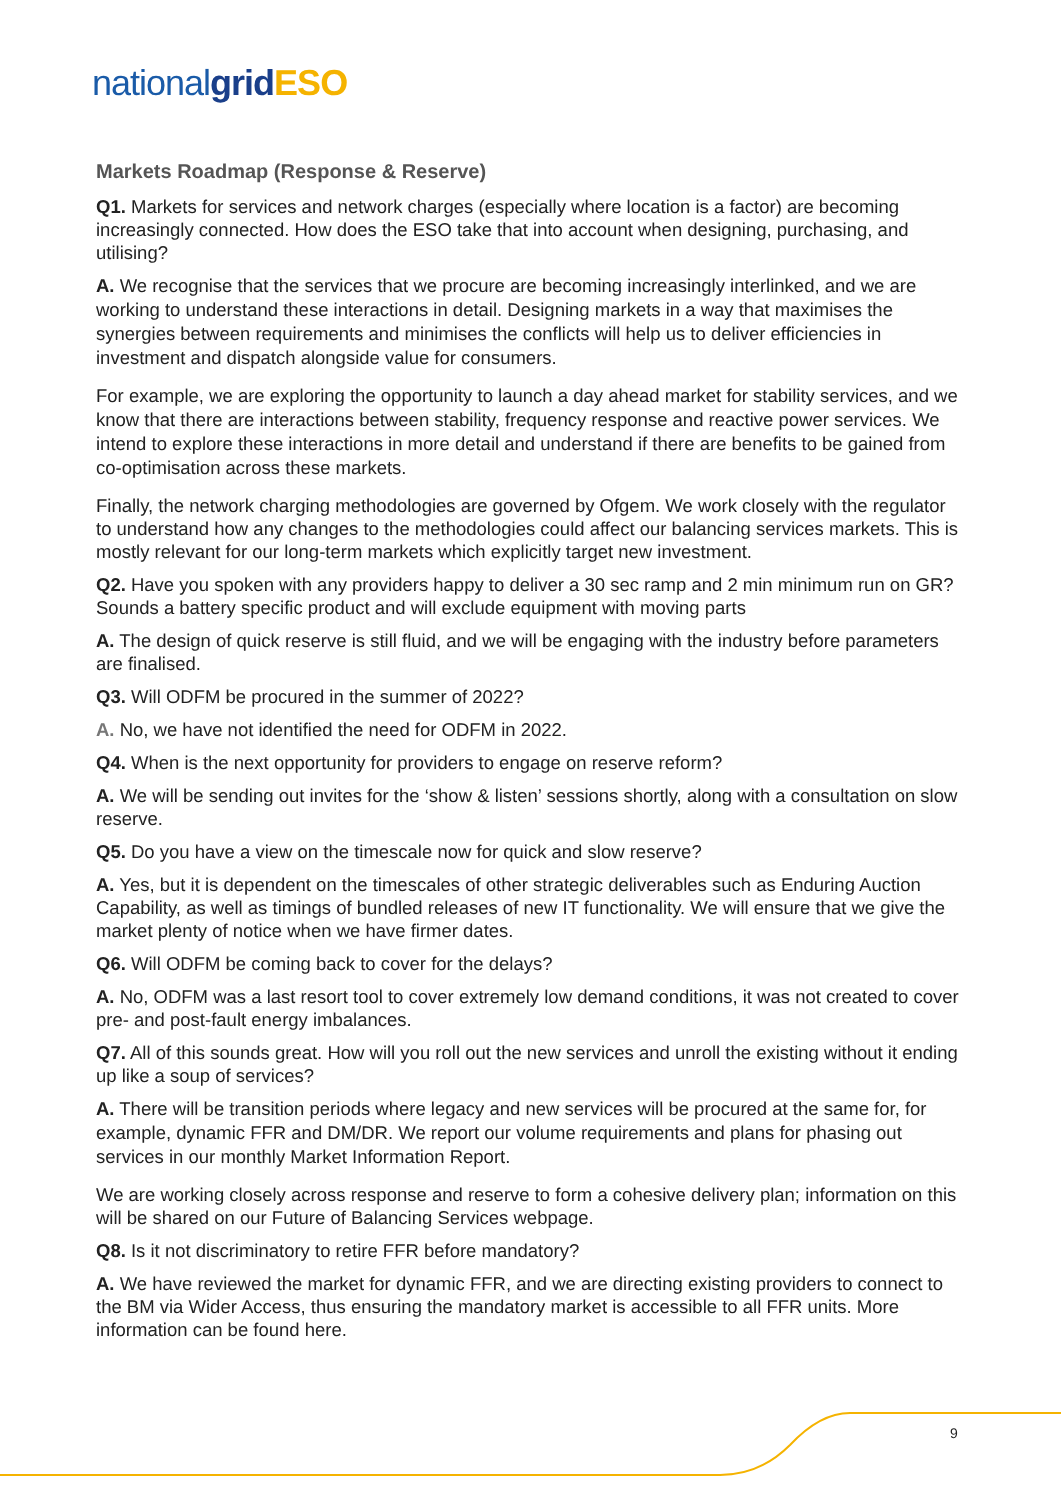national grid ESO
Markets Roadmap (Response & Reserve)
Q1. Markets for services and network charges (especially where location is a factor) are becoming increasingly connected. How does the ESO take that into account when designing, purchasing, and utilising?
A. We recognise that the services that we procure are becoming increasingly interlinked, and we are working to understand these interactions in detail. Designing markets in a way that maximises the synergies between requirements and minimises the conflicts will help us to deliver efficiencies in investment and dispatch alongside value for consumers.
For example, we are exploring the opportunity to launch a day ahead market for stability services, and we know that there are interactions between stability, frequency response and reactive power services. We intend to explore these interactions in more detail and understand if there are benefits to be gained from co-optimisation across these markets.
Finally, the network charging methodologies are governed by Ofgem. We work closely with the regulator to understand how any changes to the methodologies could affect our balancing services markets. This is mostly relevant for our long-term markets which explicitly target new investment.
Q2. Have you spoken with any providers happy to deliver a 30 sec ramp and 2 min minimum run on GR? Sounds a battery specific product and will exclude equipment with moving parts
A. The design of quick reserve is still fluid, and we will be engaging with the industry before parameters are finalised.
Q3. Will ODFM be procured in the summer of 2022?
A. No, we have not identified the need for ODFM in 2022.
Q4. When is the next opportunity for providers to engage on reserve reform?
A. We will be sending out invites for the ‘show & listen’ sessions shortly, along with a consultation on slow reserve.
Q5. Do you have a view on the timescale now for quick and slow reserve?
A. Yes, but it is dependent on the timescales of other strategic deliverables such as Enduring Auction Capability, as well as timings of bundled releases of new IT functionality. We will ensure that we give the market plenty of notice when we have firmer dates.
Q6. Will ODFM be coming back to cover for the delays?
A. No, ODFM was a last resort tool to cover extremely low demand conditions, it was not created to cover pre- and post-fault energy imbalances.
Q7. All of this sounds great. How will you roll out the new services and unroll the existing without it ending up like a soup of services?
A. There will be transition periods where legacy and new services will be procured at the same for, for example, dynamic FFR and DM/DR. We report our volume requirements and plans for phasing out services in our monthly Market Information Report.
We are working closely across response and reserve to form a cohesive delivery plan; information on this will be shared on our Future of Balancing Services webpage.
Q8. Is it not discriminatory to retire FFR before mandatory?
A. We have reviewed the market for dynamic FFR, and we are directing existing providers to connect to the BM via Wider Access, thus ensuring the mandatory market is accessible to all FFR units. More information can be found here.
9